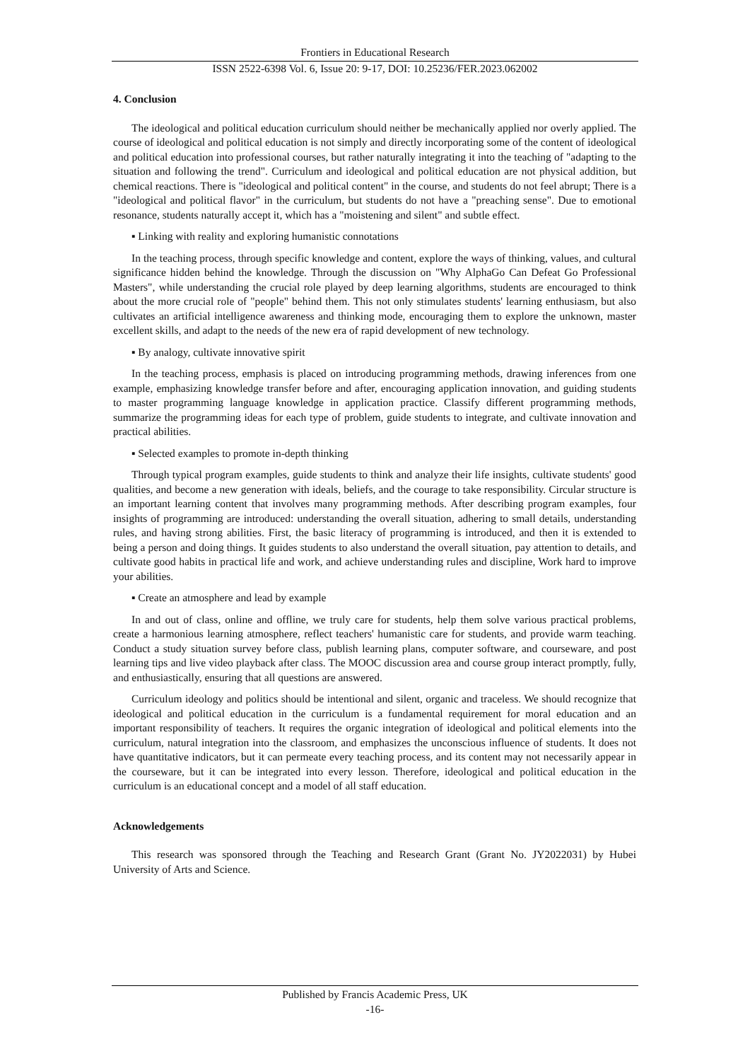Frontiers in Educational Research
ISSN 2522-6398 Vol. 6, Issue 20: 9-17, DOI: 10.25236/FER.2023.062002
4. Conclusion
The ideological and political education curriculum should neither be mechanically applied nor overly applied. The course of ideological and political education is not simply and directly incorporating some of the content of ideological and political education into professional courses, but rather naturally integrating it into the teaching of "adapting to the situation and following the trend". Curriculum and ideological and political education are not physical addition, but chemical reactions. There is "ideological and political content" in the course, and students do not feel abrupt; There is a "ideological and political flavor" in the curriculum, but students do not have a "preaching sense". Due to emotional resonance, students naturally accept it, which has a "moistening and silent" and subtle effect.
▪ Linking with reality and exploring humanistic connotations
In the teaching process, through specific knowledge and content, explore the ways of thinking, values, and cultural significance hidden behind the knowledge. Through the discussion on "Why AlphaGo Can Defeat Go Professional Masters", while understanding the crucial role played by deep learning algorithms, students are encouraged to think about the more crucial role of "people" behind them. This not only stimulates students' learning enthusiasm, but also cultivates an artificial intelligence awareness and thinking mode, encouraging them to explore the unknown, master excellent skills, and adapt to the needs of the new era of rapid development of new technology.
▪ By analogy, cultivate innovative spirit
In the teaching process, emphasis is placed on introducing programming methods, drawing inferences from one example, emphasizing knowledge transfer before and after, encouraging application innovation, and guiding students to master programming language knowledge in application practice. Classify different programming methods, summarize the programming ideas for each type of problem, guide students to integrate, and cultivate innovation and practical abilities.
▪ Selected examples to promote in-depth thinking
Through typical program examples, guide students to think and analyze their life insights, cultivate students' good qualities, and become a new generation with ideals, beliefs, and the courage to take responsibility. Circular structure is an important learning content that involves many programming methods. After describing program examples, four insights of programming are introduced: understanding the overall situation, adhering to small details, understanding rules, and having strong abilities. First, the basic literacy of programming is introduced, and then it is extended to being a person and doing things. It guides students to also understand the overall situation, pay attention to details, and cultivate good habits in practical life and work, and achieve understanding rules and discipline, Work hard to improve your abilities.
▪ Create an atmosphere and lead by example
In and out of class, online and offline, we truly care for students, help them solve various practical problems, create a harmonious learning atmosphere, reflect teachers' humanistic care for students, and provide warm teaching. Conduct a study situation survey before class, publish learning plans, computer software, and courseware, and post learning tips and live video playback after class. The MOOC discussion area and course group interact promptly, fully, and enthusiastically, ensuring that all questions are answered.
Curriculum ideology and politics should be intentional and silent, organic and traceless. We should recognize that ideological and political education in the curriculum is a fundamental requirement for moral education and an important responsibility of teachers. It requires the organic integration of ideological and political elements into the curriculum, natural integration into the classroom, and emphasizes the unconscious influence of students. It does not have quantitative indicators, but it can permeate every teaching process, and its content may not necessarily appear in the courseware, but it can be integrated into every lesson. Therefore, ideological and political education in the curriculum is an educational concept and a model of all staff education.
Acknowledgements
This research was sponsored through the Teaching and Research Grant (Grant No. JY2022031) by Hubei University of Arts and Science.
Published by Francis Academic Press, UK
-16-